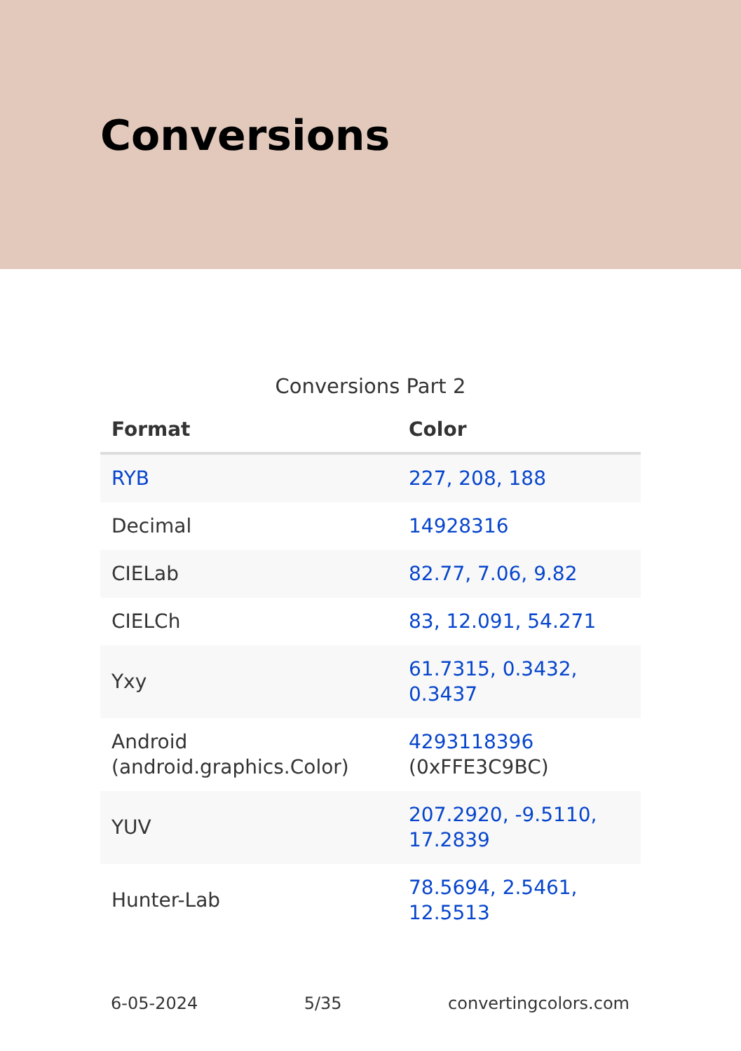Conversions
Conversions Part 2
| Format | Color |
| --- | --- |
| RYB | 227, 208, 188 |
| Decimal | 14928316 |
| CIELab | 82.77, 7.06, 9.82 |
| CIELCh | 83, 12.091, 54.271 |
| Yxy | 61.7315, 0.3432, 0.3437 |
| Android (android.graphics.Color) | 4293118396 (0xFFE3C9BC) |
| YUV | 207.2920, -9.5110, 17.2839 |
| Hunter-Lab | 78.5694, 2.5461, 12.5513 |
6-05-2024 5/35 convertingcolors.com